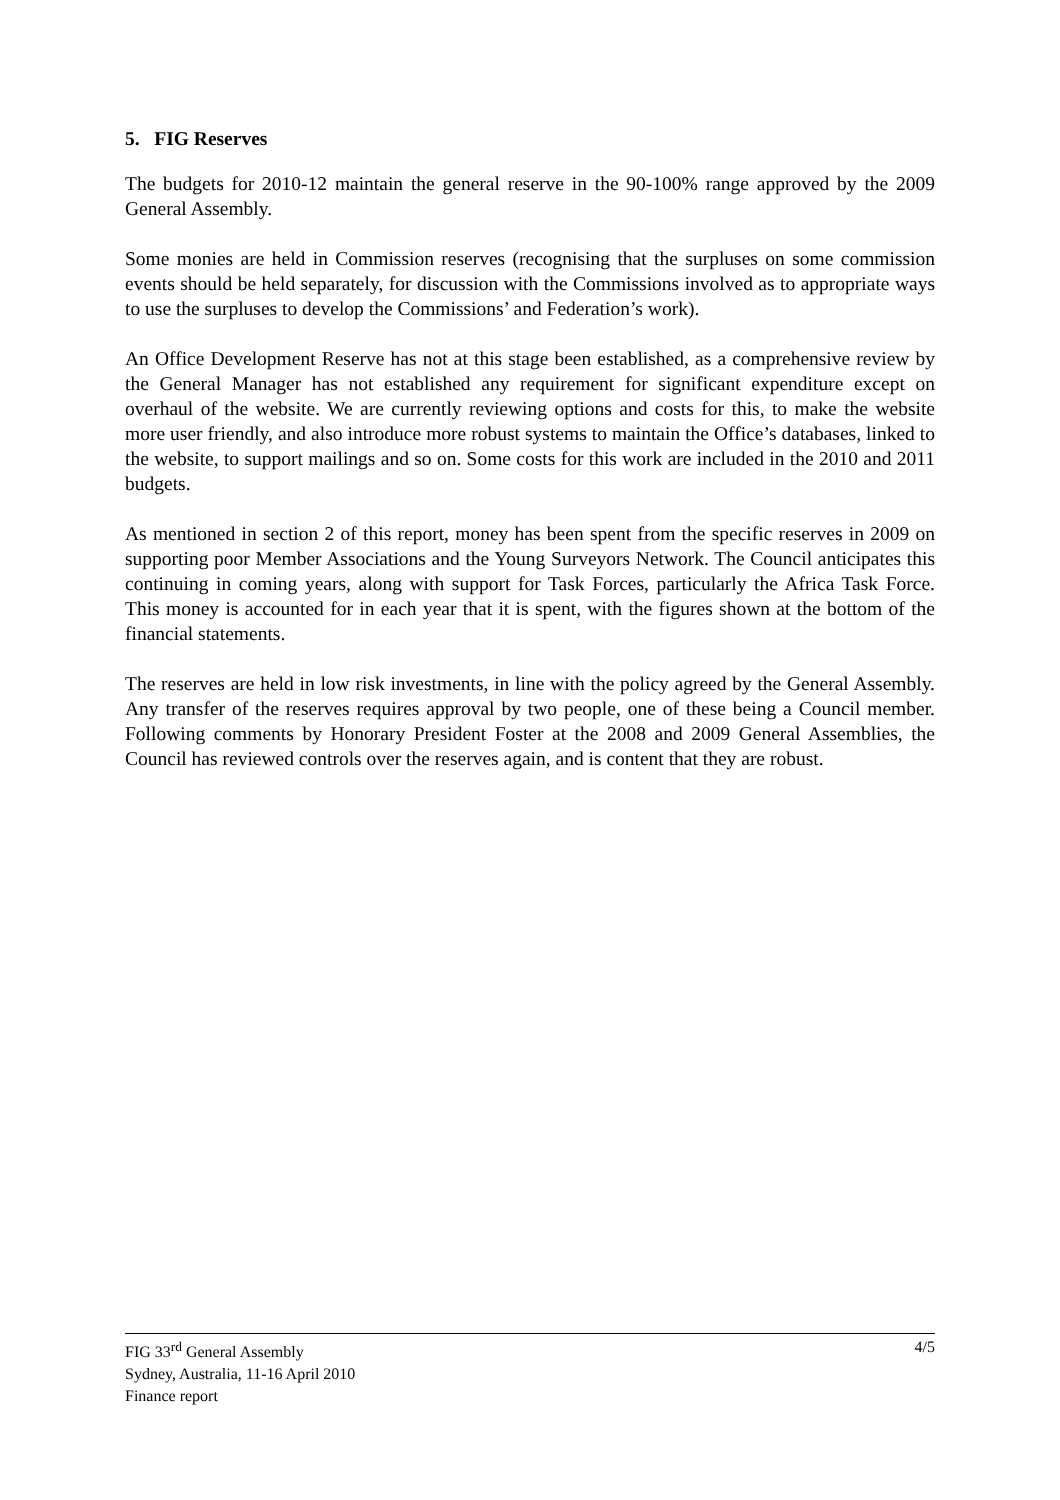5. FIG Reserves
The budgets for 2010-12 maintain the general reserve in the 90-100% range approved by the 2009 General Assembly.
Some monies are held in Commission reserves (recognising that the surpluses on some commission events should be held separately, for discussion with the Commissions involved as to appropriate ways to use the surpluses to develop the Commissions’ and Federation’s work).
An Office Development Reserve has not at this stage been established, as a comprehensive review by the General Manager has not established any requirement for significant expenditure except on overhaul of the website. We are currently reviewing options and costs for this, to make the website more user friendly, and also introduce more robust systems to maintain the Office’s databases, linked to the website, to support mailings and so on. Some costs for this work are included in the 2010 and 2011 budgets.
As mentioned in section 2 of this report, money has been spent from the specific reserves in 2009 on supporting poor Member Associations and the Young Surveyors Network. The Council anticipates this continuing in coming years, along with support for Task Forces, particularly the Africa Task Force. This money is accounted for in each year that it is spent, with the figures shown at the bottom of the financial statements.
The reserves are held in low risk investments, in line with the policy agreed by the General Assembly. Any transfer of the reserves requires approval by two people, one of these being a Council member. Following comments by Honorary President Foster at the 2008 and 2009 General Assemblies, the Council has reviewed controls over the reserves again, and is content that they are robust.
FIG 33<sup>rd</sup> General Assembly
Sydney, Australia, 11-16 April 2010
Finance report
4/5